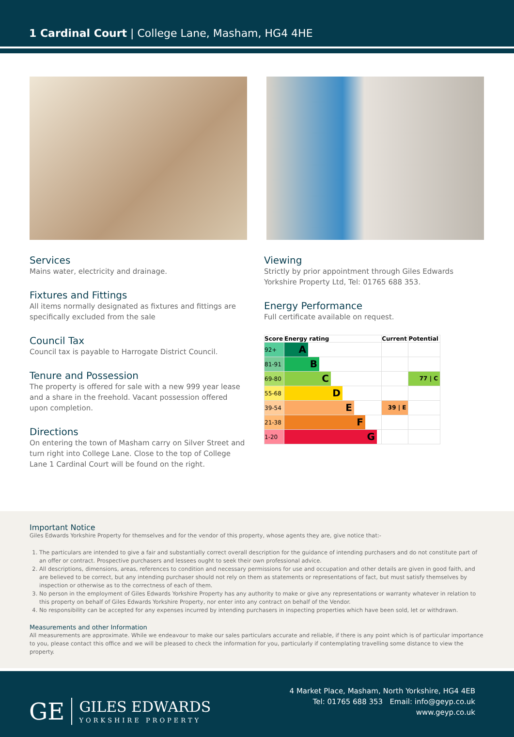1 Cardinal Court | College Lane, Masham, HG4 4HE
Services
Mains water, electricity and drainage.
Fixtures and Fittings
All items normally designated as fixtures and fittings are specifically excluded from the sale
Council Tax
Council tax is payable to Harrogate District Council.
Tenure and Possession
The property is offered for sale with a new 999 year lease and a share in the freehold. Vacant possession offered upon completion.
Directions
On entering the town of Masham carry on Silver Street and turn right into College Lane. Close to the top of College Lane 1 Cardinal Court will be found on the right.
Viewing
Strictly by prior appointment through Giles Edwards Yorkshire Property Ltd, Tel: 01765 688 353.
Energy Performance
Full certificate available on request.
| Score | Energy rating | Current | Potential |
| --- | --- | --- | --- |
| 92+ | A | | |
| 81-91 | B | | |
| 69-80 | C | | 77 / C |
| 55-68 | D | | |
| 39-54 | E | 39 / E | |
| 21-38 | F | | |
| 1-20 | G | | |
Important Notice
Giles Edwards Yorkshire Property for themselves and for the vendor of this property, whose agents they are, give notice that:-
1. The particulars are intended to give a fair and substantially correct overall description for the guidance of intending purchasers and do not constitute part of an offer or contract. Prospective purchasers and lessees ought to seek their own professional advice.
2. All descriptions, dimensions, areas, references to condition and necessary permissions for use and occupation and other details are given in good faith, and are believed to be correct, but any intending purchaser should not rely on them as statements or representations of fact, but must satisfy themselves by inspection or otherwise as to the correctness of each of them.
3. No person in the employment of Giles Edwards Yorkshire Property has any authority to make or give any representations or warranty whatever in relation to this property on behalf of Giles Edwards Yorkshire Property, nor enter into any contract on behalf of the Vendor.
4. No responsibility can be accepted for any expenses incurred by intending purchasers in inspecting properties which have been sold, let or withdrawn.
Measurements and other Information
All measurements are approximate. While we endeavour to make our sales particulars accurate and reliable, if there is any point which is of particular importance to you, please contact this office and we will be pleased to check the information for you, particularly if contemplating travelling some distance to view the property.
GE GILES EDWARDS
YORKSHIRE PROPERTY
4 Market Place, Masham, North Yorkshire, HG4 4EB
Tel: 01765 688 353 Email: info@geyp.co.uk
www.geyp.co.uk